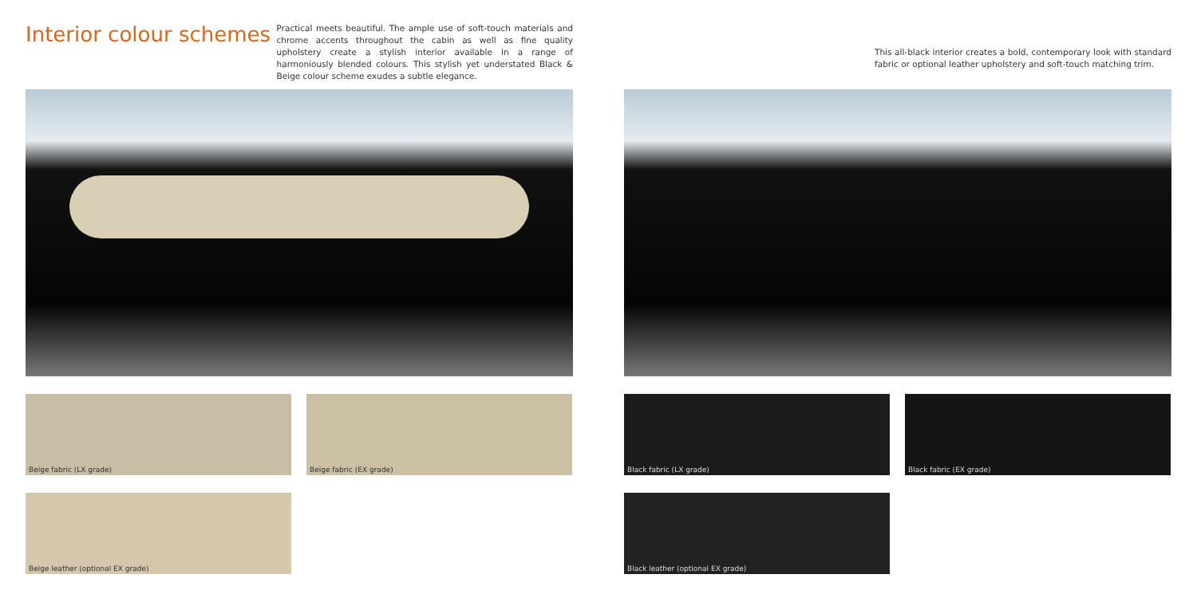Interior colour schemes
Practical meets beautiful. The ample use of soft-touch materials and chrome accents throughout the cabin as well as fine quality upholstery create a stylish interior available in a range of harmoniously blended colours. This stylish yet understated Black & Beige colour scheme exudes a subtle elegance.
Beige fabric (LX grade)
Beige fabric (EX grade)
Beige leather (optional EX grade)
This all-black interior creates a bold, contemporary look with standard fabric or optional leather upholstery and soft-touch matching trim.
Black fabric (LX grade)
Black fabric (EX grade)
Black leather (optional EX grade)